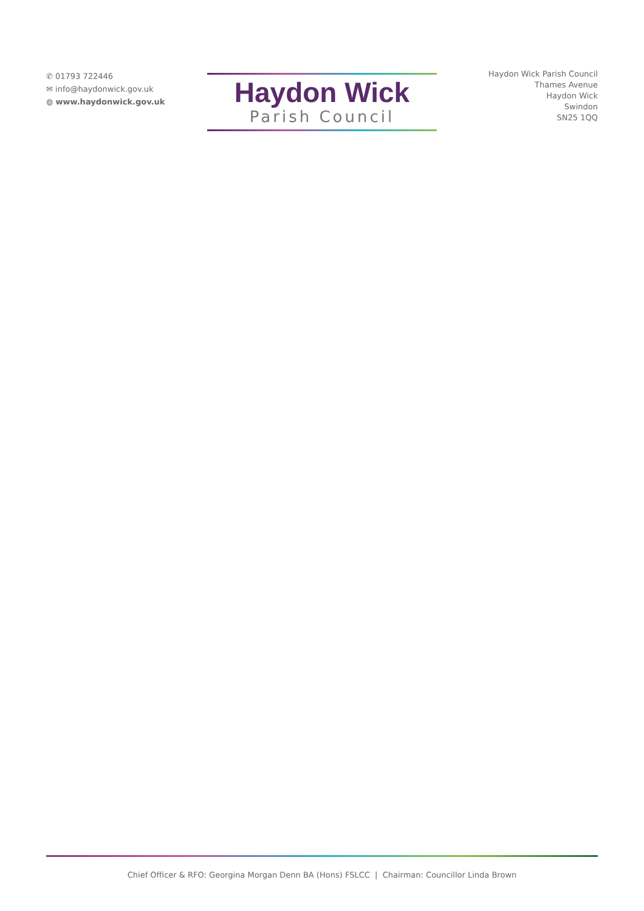✆ 01793 722446
✉ info@haydonwick.gov.uk
◍ www.haydonwick.gov.uk
Haydon Wick
Parish Council
Haydon Wick Parish Council
Thames Avenue
Haydon Wick
Swindon
SN25 1QQ
Chief Officer & RFO: Georgina Morgan Denn BA (Hons) FSLCC | Chairman: Councillor Linda Brown